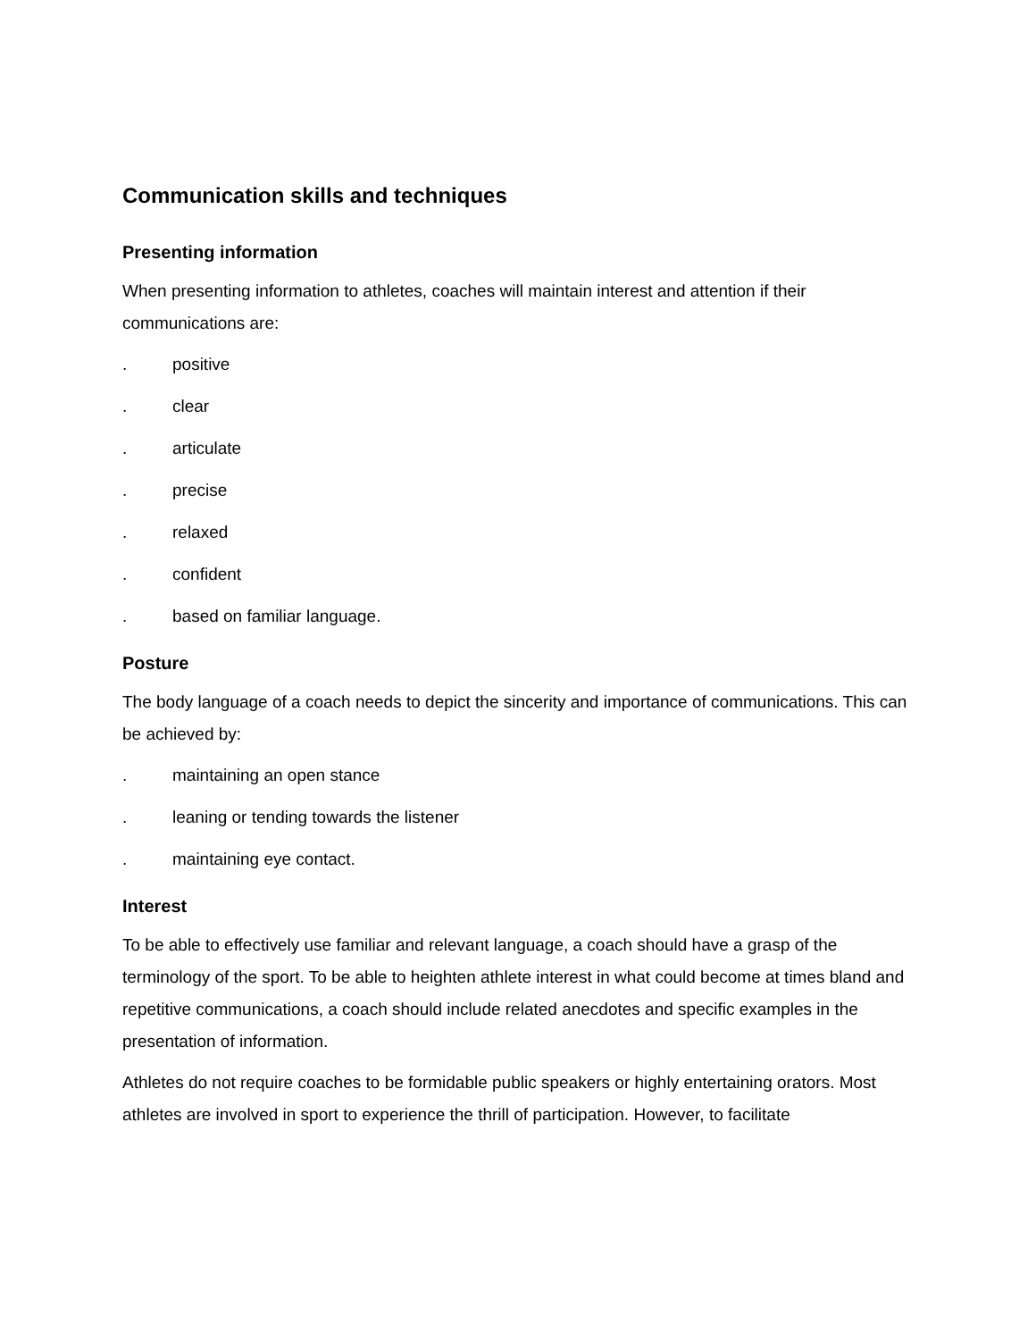Communication skills and techniques
Presenting information
When presenting information to athletes, coaches will maintain interest and attention if their communications are:
. positive
. clear
. articulate
. precise
. relaxed
. confident
. based on familiar language.
Posture
The body language of a coach needs to depict the sincerity and importance of communications. This can be achieved by:
. maintaining an open stance
. leaning or tending towards the listener
. maintaining eye contact.
Interest
To be able to effectively use familiar and relevant language, a coach should have a grasp of the terminology of the sport. To be able to heighten athlete interest in what could become at times bland and repetitive communications, a coach should include related anecdotes and specific examples in the presentation of information.
Athletes do not require coaches to be formidable public speakers or highly entertaining orators. Most athletes are involved in sport to experience the thrill of participation. However, to facilitate